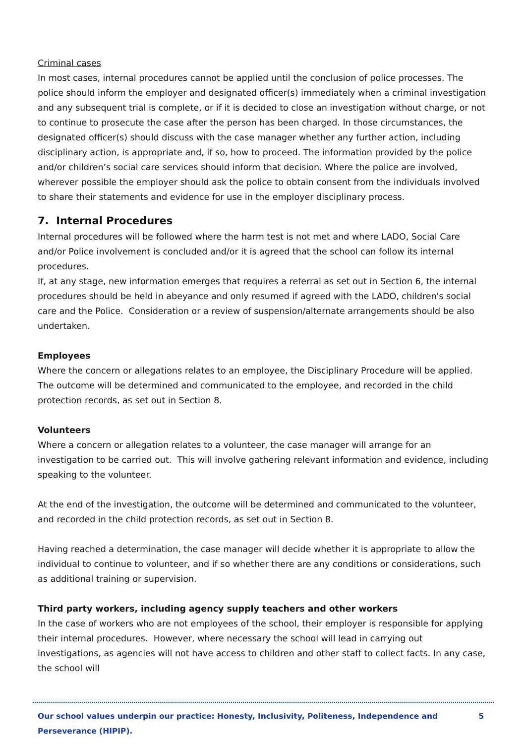Criminal cases
In most cases, internal procedures cannot be applied until the conclusion of police processes. The police should inform the employer and designated officer(s) immediately when a criminal investigation and any subsequent trial is complete, or if it is decided to close an investigation without charge, or not to continue to prosecute the case after the person has been charged. In those circumstances, the designated officer(s) should discuss with the case manager whether any further action, including disciplinary action, is appropriate and, if so, how to proceed. The information provided by the police and/or children’s social care services should inform that decision. Where the police are involved, wherever possible the employer should ask the police to obtain consent from the individuals involved to share their statements and evidence for use in the employer disciplinary process.
7. Internal Procedures
Internal procedures will be followed where the harm test is not met and where LADO, Social Care and/or Police involvement is concluded and/or it is agreed that the school can follow its internal procedures.
If, at any stage, new information emerges that requires a referral as set out in Section 6, the internal procedures should be held in abeyance and only resumed if agreed with the LADO, children's social care and the Police. Consideration or a review of suspension/alternate arrangements should be also undertaken.
Employees
Where the concern or allegations relates to an employee, the Disciplinary Procedure will be applied. The outcome will be determined and communicated to the employee, and recorded in the child protection records, as set out in Section 8.
Volunteers
Where a concern or allegation relates to a volunteer, the case manager will arrange for an investigation to be carried out. This will involve gathering relevant information and evidence, including speaking to the volunteer.
At the end of the investigation, the outcome will be determined and communicated to the volunteer, and recorded in the child protection records, as set out in Section 8.
Having reached a determination, the case manager will decide whether it is appropriate to allow the individual to continue to volunteer, and if so whether there are any conditions or considerations, such as additional training or supervision.
Third party workers, including agency supply teachers and other workers
In the case of workers who are not employees of the school, their employer is responsible for applying their internal procedures. However, where necessary the school will lead in carrying out investigations, as agencies will not have access to children and other staff to collect facts. In any case, the school will
Our school values underpin our practice: Honesty, Inclusivity, Politeness, Independence and Perseverance (HIPIP). 5